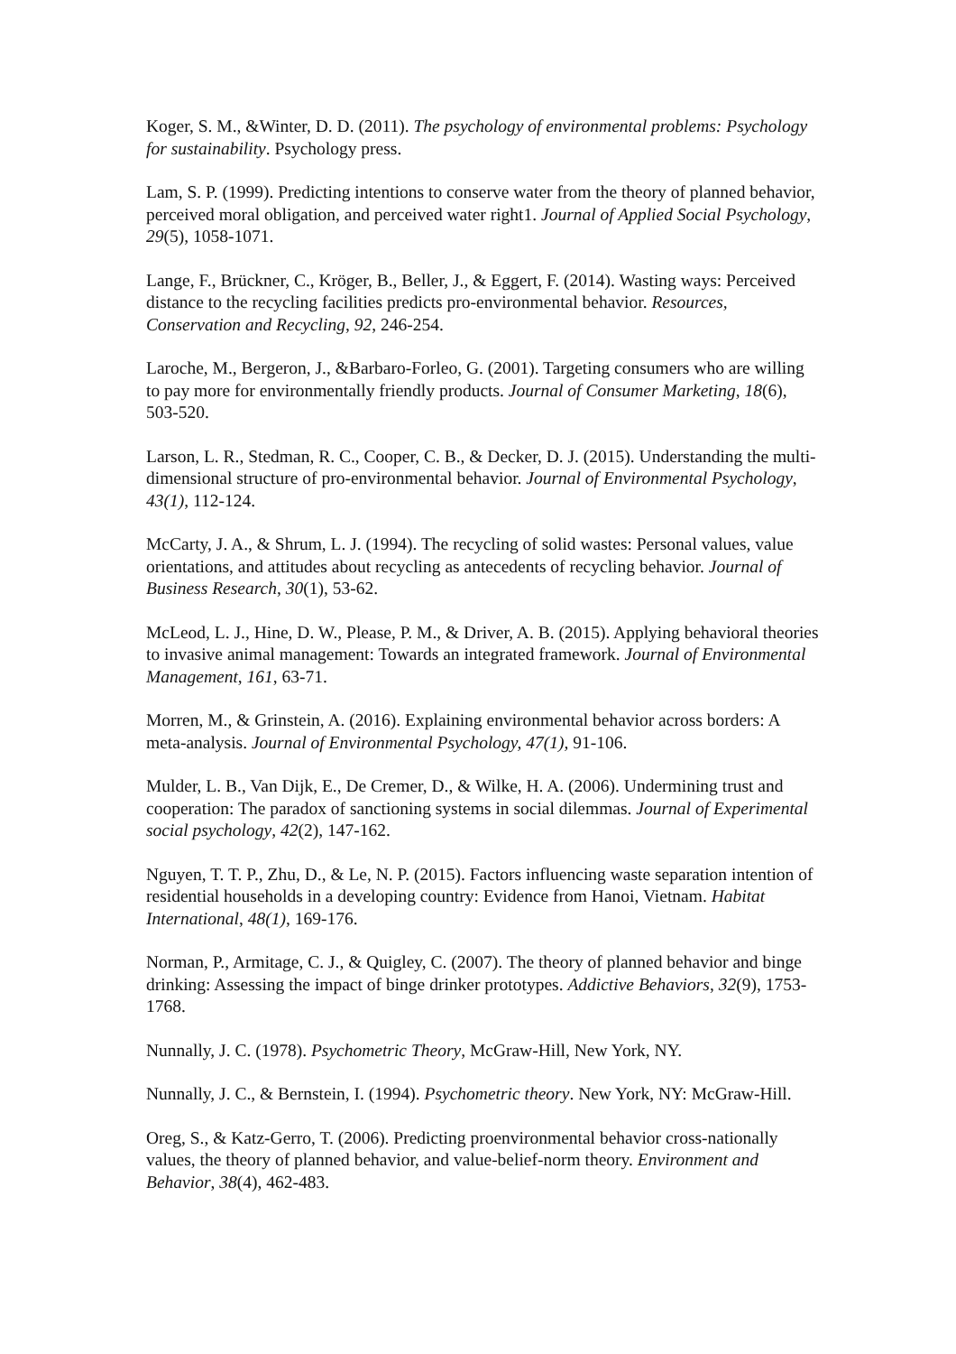Koger, S. M., &Winter, D. D. (2011). The psychology of environmental problems: Psychology for sustainability. Psychology press.
Lam, S. P. (1999). Predicting intentions to conserve water from the theory of planned behavior, perceived moral obligation, and perceived water right1. Journal of Applied Social Psychology, 29(5), 1058-1071.
Lange, F., Brückner, C., Kröger, B., Beller, J., & Eggert, F. (2014). Wasting ways: Perceived distance to the recycling facilities predicts pro-environmental behavior. Resources, Conservation and Recycling, 92, 246-254.
Laroche, M., Bergeron, J., &Barbaro-Forleo, G. (2001). Targeting consumers who are willing to pay more for environmentally friendly products. Journal of Consumer Marketing, 18(6), 503-520.
Larson, L. R., Stedman, R. C., Cooper, C. B., & Decker, D. J. (2015). Understanding the multi-dimensional structure of pro-environmental behavior. Journal of Environmental Psychology, 43(1), 112-124.
McCarty, J. A., & Shrum, L. J. (1994). The recycling of solid wastes: Personal values, value orientations, and attitudes about recycling as antecedents of recycling behavior. Journal of Business Research, 30(1), 53-62.
McLeod, L. J., Hine, D. W., Please, P. M., & Driver, A. B. (2015). Applying behavioral theories to invasive animal management: Towards an integrated framework. Journal of Environmental Management, 161, 63-71.
Morren, M., & Grinstein, A. (2016). Explaining environmental behavior across borders: A meta-analysis. Journal of Environmental Psychology, 47(1), 91-106.
Mulder, L. B., Van Dijk, E., De Cremer, D., & Wilke, H. A. (2006). Undermining trust and cooperation: The paradox of sanctioning systems in social dilemmas. Journal of Experimental social psychology, 42(2), 147-162.
Nguyen, T. T. P., Zhu, D., & Le, N. P. (2015). Factors influencing waste separation intention of residential households in a developing country: Evidence from Hanoi, Vietnam. Habitat International, 48(1), 169-176.
Norman, P., Armitage, C. J., & Quigley, C. (2007). The theory of planned behavior and binge drinking: Assessing the impact of binge drinker prototypes. Addictive Behaviors, 32(9), 1753-1768.
Nunnally, J. C. (1978). Psychometric Theory, McGraw-Hill, New York, NY.
Nunnally, J. C., & Bernstein, I. (1994). Psychometric theory. New York, NY: McGraw-Hill.
Oreg, S., & Katz-Gerro, T. (2006). Predicting proenvironmental behavior cross-nationally values, the theory of planned behavior, and value-belief-norm theory. Environment and Behavior, 38(4), 462-483.